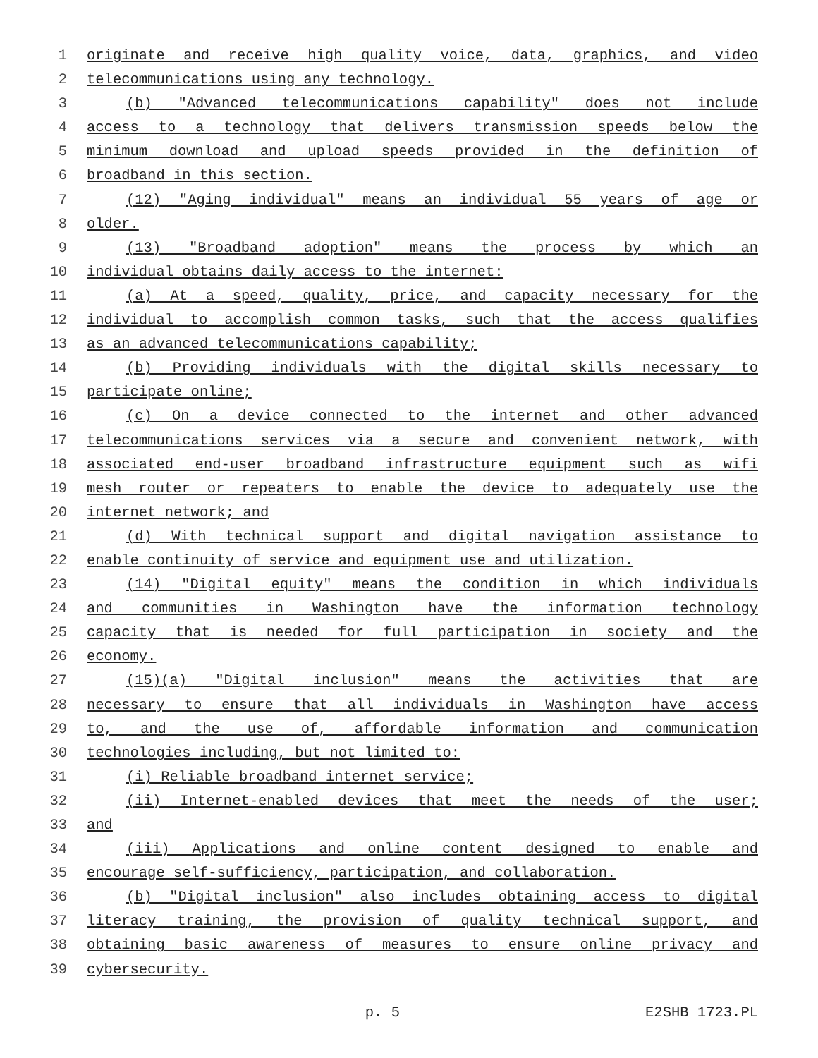1 originate and receive high quality voice, data, graphics, and video
2 telecommunications using any technology.
3 (b) "Advanced telecommunications capability" does not include
4 access to a technology that delivers transmission speeds below the
5 minimum download and upload speeds provided in the definition of
6 broadband in this section.
7 (12) "Aging individual" means an individual 55 years of age or
8 older.
9 (13) "Broadband adoption" means the process by which an
10 individual obtains daily access to the internet:
11 (a) At a speed, quality, price, and capacity necessary for the
12 individual to accomplish common tasks, such that the access qualifies
13 as an advanced telecommunications capability;
14 (b) Providing individuals with the digital skills necessary to
15 participate online;
16 (c) On a device connected to the internet and other advanced
17 telecommunications services via a secure and convenient network, with
18 associated end-user broadband infrastructure equipment such as wifi
19 mesh router or repeaters to enable the device to adequately use the
20 internet network; and
21 (d) With technical support and digital navigation assistance to
22 enable continuity of service and equipment use and utilization.
23 (14) "Digital equity" means the condition in which individuals
24 and communities in Washington have the information technology
25 capacity that is needed for full participation in society and the
26 economy.
27 (15)(a) "Digital inclusion" means the activities that are
28 necessary to ensure that all individuals in Washington have access
29 to, and the use of, affordable information and communication
30 technologies including, but not limited to:
31 (i) Reliable broadband internet service;
32 (ii) Internet-enabled devices that meet the needs of the user;
33 and
34 (iii) Applications and online content designed to enable and
35 encourage self-sufficiency, participation, and collaboration.
36 (b) "Digital inclusion" also includes obtaining access to digital
37 literacy training, the provision of quality technical support, and
38 obtaining basic awareness of measures to ensure online privacy and
39 cybersecurity.
p. 5 E2SHB 1723.PL